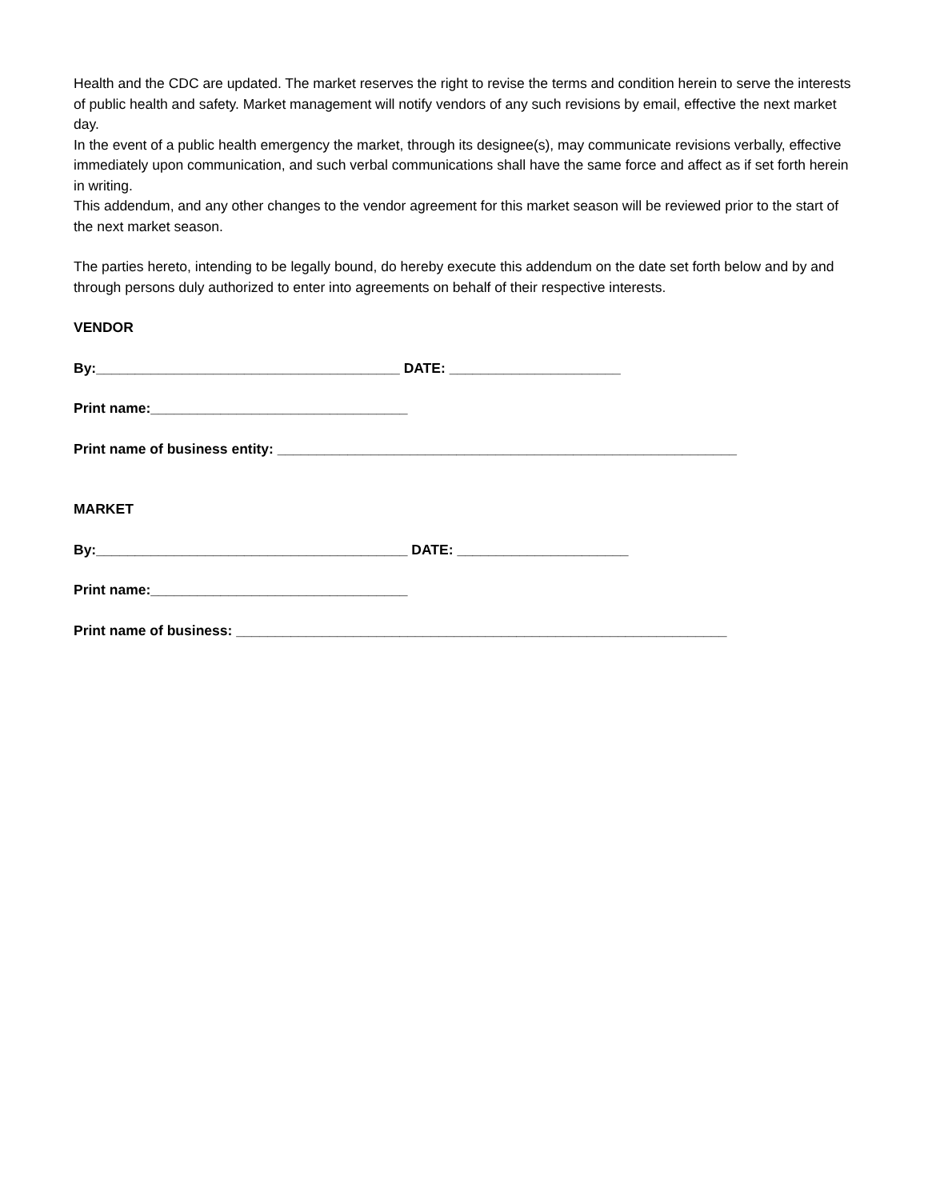Health and the CDC are updated. The market reserves the right to revise the terms and condition herein to serve the interests of public health and safety. Market management will notify vendors of any such revisions by email, effective the next market day.
In the event of a public health emergency the market, through its designee(s), may communicate revisions verbally, effective immediately upon communication, and such verbal communications shall have the same force and affect as if set forth herein in writing.
This addendum, and any other changes to the vendor agreement for this market season will be reviewed prior to the start of the next market season.
The parties hereto, intending to be legally bound, do hereby execute this addendum on the date set forth below and by and through persons duly authorized to enter into agreements on behalf of their respective interests.
VENDOR
By:_______________________________________ DATE: ______________________
Print name:_________________________________
Print name of business entity: ___________________________________________________________
MARKET
By:________________________________________ DATE: ______________________
Print name:_________________________________
Print name of business: _______________________________________________________________